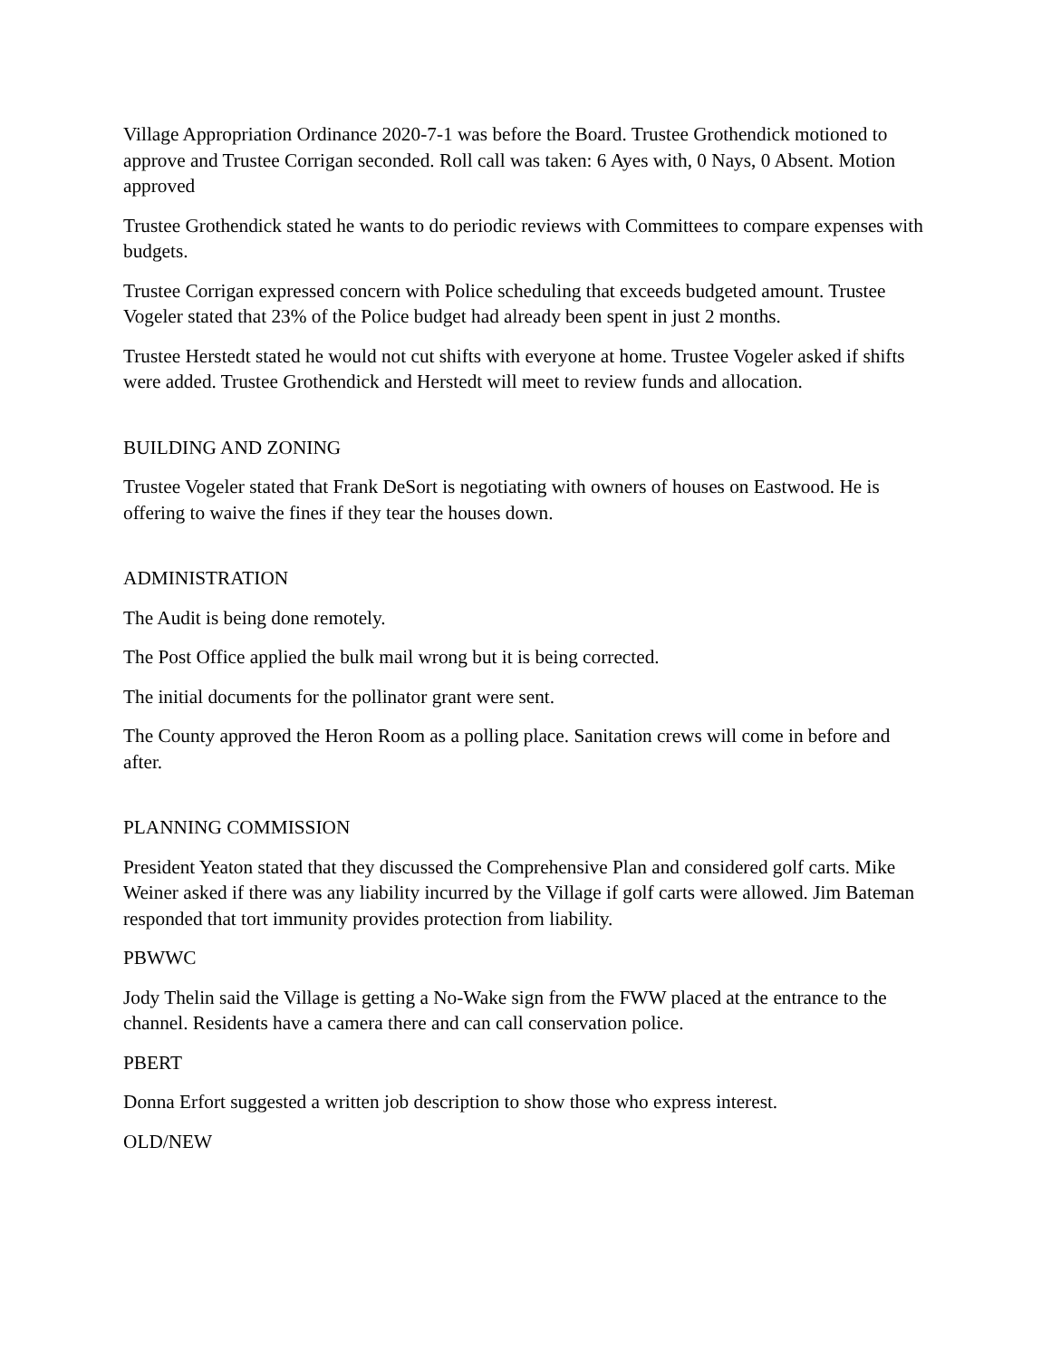Village Appropriation Ordinance 2020-7-1 was before the Board. Trustee Grothendick motioned to approve and Trustee Corrigan seconded. Roll call was taken: 6 Ayes with, 0 Nays, 0 Absent. Motion approved
Trustee Grothendick stated he wants to do periodic reviews with Committees to compare expenses with budgets.
Trustee Corrigan expressed concern with Police scheduling that exceeds budgeted amount. Trustee Vogeler stated that 23% of the Police budget had already been spent in just 2 months.
Trustee Herstedt stated he would not cut shifts with everyone at home. Trustee Vogeler asked if shifts were added. Trustee Grothendick and Herstedt will meet to review funds and allocation.
BUILDING AND ZONING
Trustee Vogeler stated that Frank DeSort is negotiating with owners of houses on Eastwood. He is offering to waive the fines if they tear the houses down.
ADMINISTRATION
The Audit is being done remotely.
The Post Office applied the bulk mail wrong but it is being corrected.
The initial documents for the pollinator grant were sent.
The County approved the Heron Room as a polling place. Sanitation crews will come in before and after.
PLANNING COMMISSION
President Yeaton stated that they discussed the Comprehensive Plan and considered golf carts. Mike Weiner asked if there was any liability incurred by the Village if golf carts were allowed. Jim Bateman responded that tort immunity provides protection from liability.
PBWWC
Jody Thelin said the Village is getting a No-Wake sign from the FWW placed at the entrance to the channel. Residents have a camera there and can call conservation police.
PBERT
Donna Erfort suggested a written job description to show those who express interest.
OLD/NEW